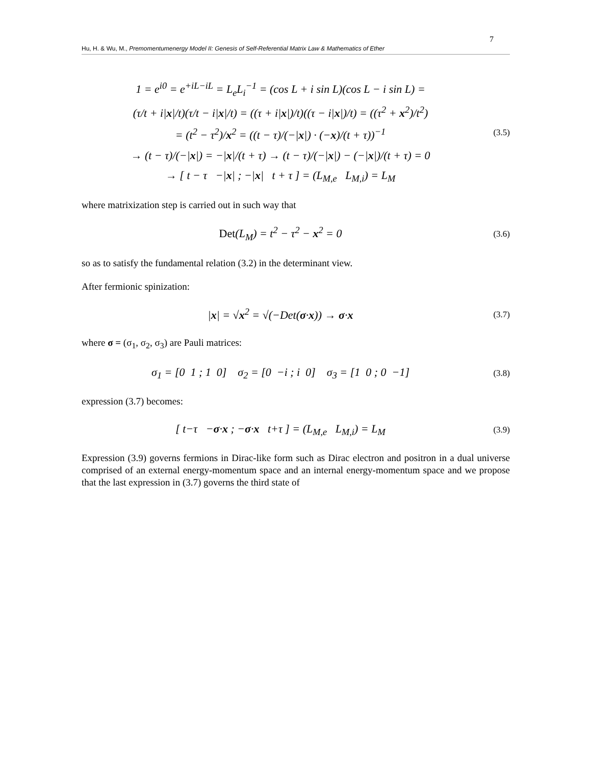7
Hu, H. & Wu, M., Premomentumenergy Model II: Genesis of Self-Referential Matrix Law & Mathematics of Ether
1 = e<sup>i0</sup> = e<sup>+iL−iL</sup> = L<sub>e</sub>L<sub>i</sub><sup>−1</sup> = (cos L + i sin L)(cos L − i sin L) =
(τ/t + i|x|/t)(τ/t − i|x|/t) = ((τ + i|x|)/t)((τ − i|x|)/t) = ((τ<sup>2</sup> + x<sup>2</sup>)/t<sup>2</sup>)
= (t<sup>2</sup> − τ<sup>2</sup>)/x<sup>2</sup> = ((t − τ)/(−|x|) · (−x)/(t + τ))<sup>−1</sup>
→ (t − τ)/(−|x|) = −|x|/(t + τ) → (t − τ)/(−|x|) − (−|x|)/(t + τ) = 0
→ [ t − τ −|x| ; −|x| t + τ ] = (L<sub>M,e</sub> L<sub>M,i</sub>) = L<sub>M</sub>
(3.5)
where matrixization step is carried out in such way that
Det(L<sub>M</sub>) = t<sup>2</sup> − τ<sup>2</sup> − x<sup>2</sup> = 0
(3.6)
so as to satisfy the fundamental relation (3.2) in the determinant view.
After fermionic spinization:
|x| = √x<sup>2</sup> = √(−Det(σ·x)) → σ·x
(3.7)
where σ = (σ<sub>1</sub>, σ<sub>2</sub>, σ<sub>3</sub>) are Pauli matrices:
σ<sub>1</sub> = [0 1 ; 1 0] σ<sub>2</sub> = [0 −i ; i 0] σ<sub>3</sub> = [1 0 ; 0 −1]
(3.8)
expression (3.7) becomes:
[ t−τ −σ·x ; −σ·x t+τ ] = (L<sub>M,e</sub> L<sub>M,i</sub>) = L<sub>M</sub>
(3.9)
Expression (3.9) governs fermions in Dirac-like form such as Dirac electron and positron in a dual universe comprised of an external energy-momentum space and an internal energy-momentum space and we propose that the last expression in (3.7) governs the third state of